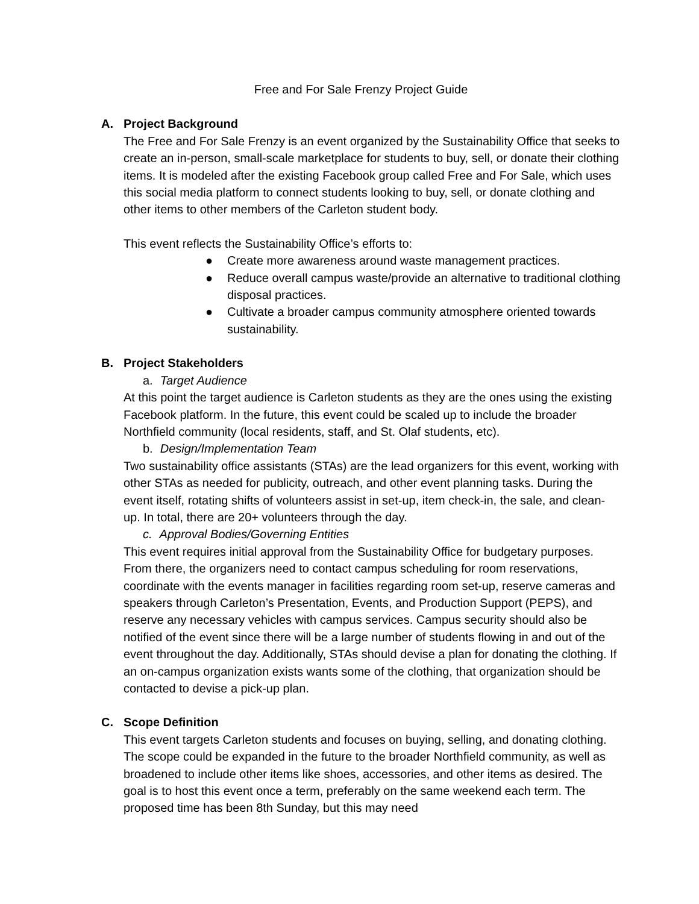Free and For Sale Frenzy Project Guide
A. Project Background
The Free and For Sale Frenzy is an event organized by the Sustainability Office that seeks to create an in-person, small-scale marketplace for students to buy, sell, or donate their clothing items. It is modeled after the existing Facebook group called Free and For Sale, which uses this social media platform to connect students looking to buy, sell, or donate clothing and other items to other members of the Carleton student body.
This event reflects the Sustainability Office’s efforts to:
● Create more awareness around waste management practices.
● Reduce overall campus waste/provide an alternative to traditional clothing disposal practices.
● Cultivate a broader campus community atmosphere oriented towards sustainability.
B. Project Stakeholders
a. Target Audience
At this point the target audience is Carleton students as they are the ones using the existing Facebook platform. In the future, this event could be scaled up to include the broader Northfield community (local residents, staff, and St. Olaf students, etc).
b. Design/Implementation Team
Two sustainability office assistants (STAs) are the lead organizers for this event, working with other STAs as needed for publicity, outreach, and other event planning tasks. During the event itself, rotating shifts of volunteers assist in set-up, item check-in, the sale, and clean-up. In total, there are 20+ volunteers through the day.
c. Approval Bodies/Governing Entities
This event requires initial approval from the Sustainability Office for budgetary purposes. From there, the organizers need to contact campus scheduling for room reservations, coordinate with the events manager in facilities regarding room set-up, reserve cameras and speakers through Carleton’s Presentation, Events, and Production Support (PEPS), and reserve any necessary vehicles with campus services. Campus security should also be notified of the event since there will be a large number of students flowing in and out of the event throughout the day. Additionally, STAs should devise a plan for donating the clothing. If an on-campus organization exists wants some of the clothing, that organization should be contacted to devise a pick-up plan.
C. Scope Definition
This event targets Carleton students and focuses on buying, selling, and donating clothing. The scope could be expanded in the future to the broader Northfield community, as well as broadened to include other items like shoes, accessories, and other items as desired. The goal is to host this event once a term, preferably on the same weekend each term. The proposed time has been 8th Sunday, but this may need